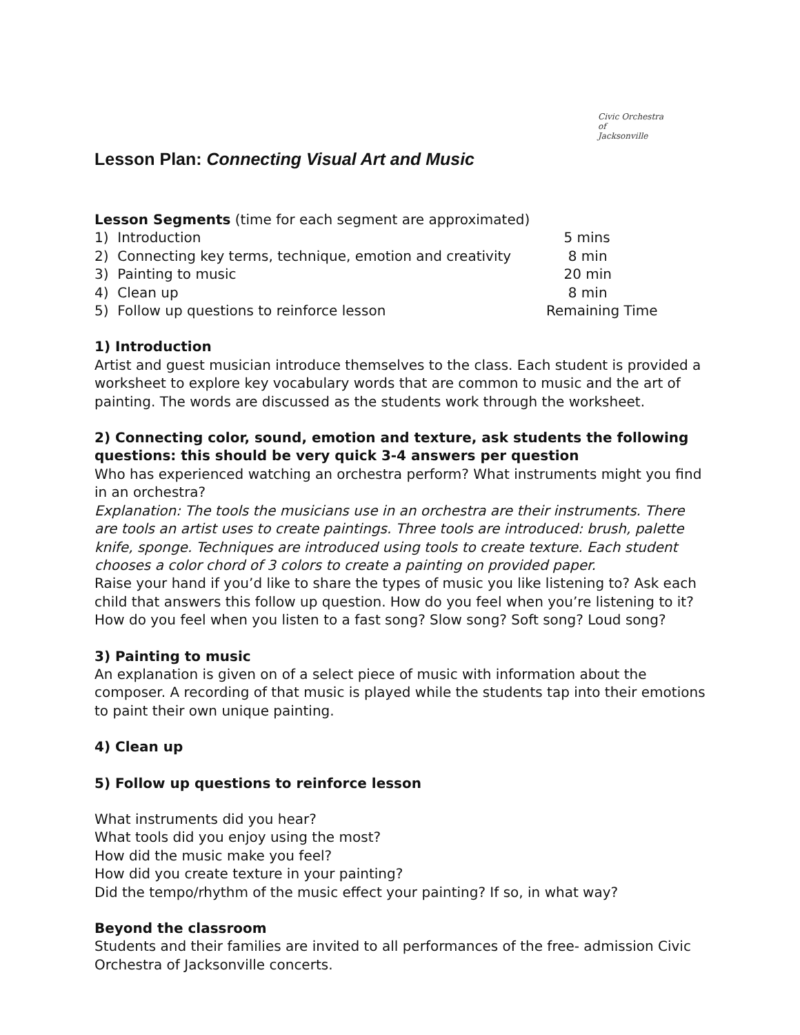Civic Orchestra
of
Jacksonville
Lesson Plan: Connecting Visual Art and Music
Lesson Segments (time for each segment are approximated)
1) Introduction 5 mins
2) Connecting key terms, technique, emotion and creativity 8 min
3) Painting to music 20 min
4) Clean up 8 min
5) Follow up questions to reinforce lesson Remaining Time
1) Introduction
Artist and guest musician introduce themselves to the class. Each student is provided a worksheet to explore key vocabulary words that are common to music and the art of painting. The words are discussed as the students work through the worksheet.
2) Connecting color, sound, emotion and texture, ask students the following questions: this should be very quick 3-4 answers per question
Who has experienced watching an orchestra perform? What instruments might you find in an orchestra?
Explanation: The tools the musicians use in an orchestra are their instruments. There are tools an artist uses to create paintings. Three tools are introduced: brush, palette knife, sponge. Techniques are introduced using tools to create texture. Each student chooses a color chord of 3 colors to create a painting on provided paper.
Raise your hand if you’d like to share the types of music you like listening to? Ask each child that answers this follow up question. How do you feel when you’re listening to it?
How do you feel when you listen to a fast song? Slow song? Soft song? Loud song?
3) Painting to music
An explanation is given on of a select piece of music with information about the composer. A recording of that music is played while the students tap into their emotions to paint their own unique painting.
4) Clean up
5) Follow up questions to reinforce lesson
What instruments did you hear?
What tools did you enjoy using the most?
How did the music make you feel?
How did you create texture in your painting?
Did the tempo/rhythm of the music effect your painting? If so, in what way?
Beyond the classroom
Students and their families are invited to all performances of the free- admission Civic Orchestra of Jacksonville concerts.